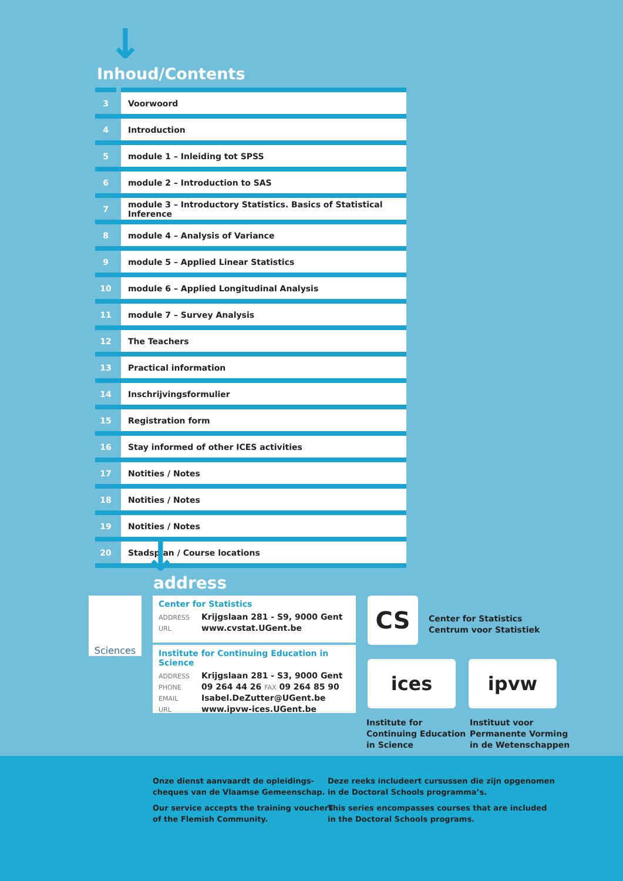↓
Inhoud/Contents
| 3 | Voorwoord |
| 4 | Introduction |
| 5 | module 1 – Inleiding tot SPSS |
| 6 | module 2 – Introduction to SAS |
| 7 | module 3 – Introductory Statistics. Basics of Statistical Inference |
| 8 | module 4 – Analysis of Variance |
| 9 | module 5 – Applied Linear Statistics |
| 10 | module 6 – Applied Longitudinal Analysis |
| 11 | module 7 – Survey Analysis |
| 12 | The Teachers |
| 13 | Practical information |
| 14 | Inschrijvingsformulier |
| 15 | Registration form |
| 16 | Stay informed of other ICES activities |
| 17 | Notities / Notes |
| 18 | Notities / Notes |
| 19 | Notities / Notes |
| 20 | Stadsplan / Course locations |
↓ address
Sciences
Center for Statistics
ADDRESS Krijgslaan 281 - S9, 9000 Gent
URL www.cvstat.UGent.be
Institute for Continuing Education in Science
ADDRESS Krijgslaan 281 - S3, 9000 Gent
PHONE 09 264 44 26 FAX 09 264 85 90
EMAIL Isabel.DeZutter@UGent.be
URL www.ipvw-ices.UGent.be
CS
Center for Statistics
Centrum voor Statistiek
ices ipvw
Institute for
Continuing Education
in Science
Instituut voor
Permanente Vorming
in de Wetenschappen
Onze dienst aanvaardt de opleidings-
cheques van de Vlaamse Gemeenschap.
Our service accepts the training vouchers
of the Flemish Community.
Deze reeks includeert cursussen die zijn opgenomen
in de Doctoral Schools programma’s.
This series encompasses courses that are included
in the Doctoral Schools programs.